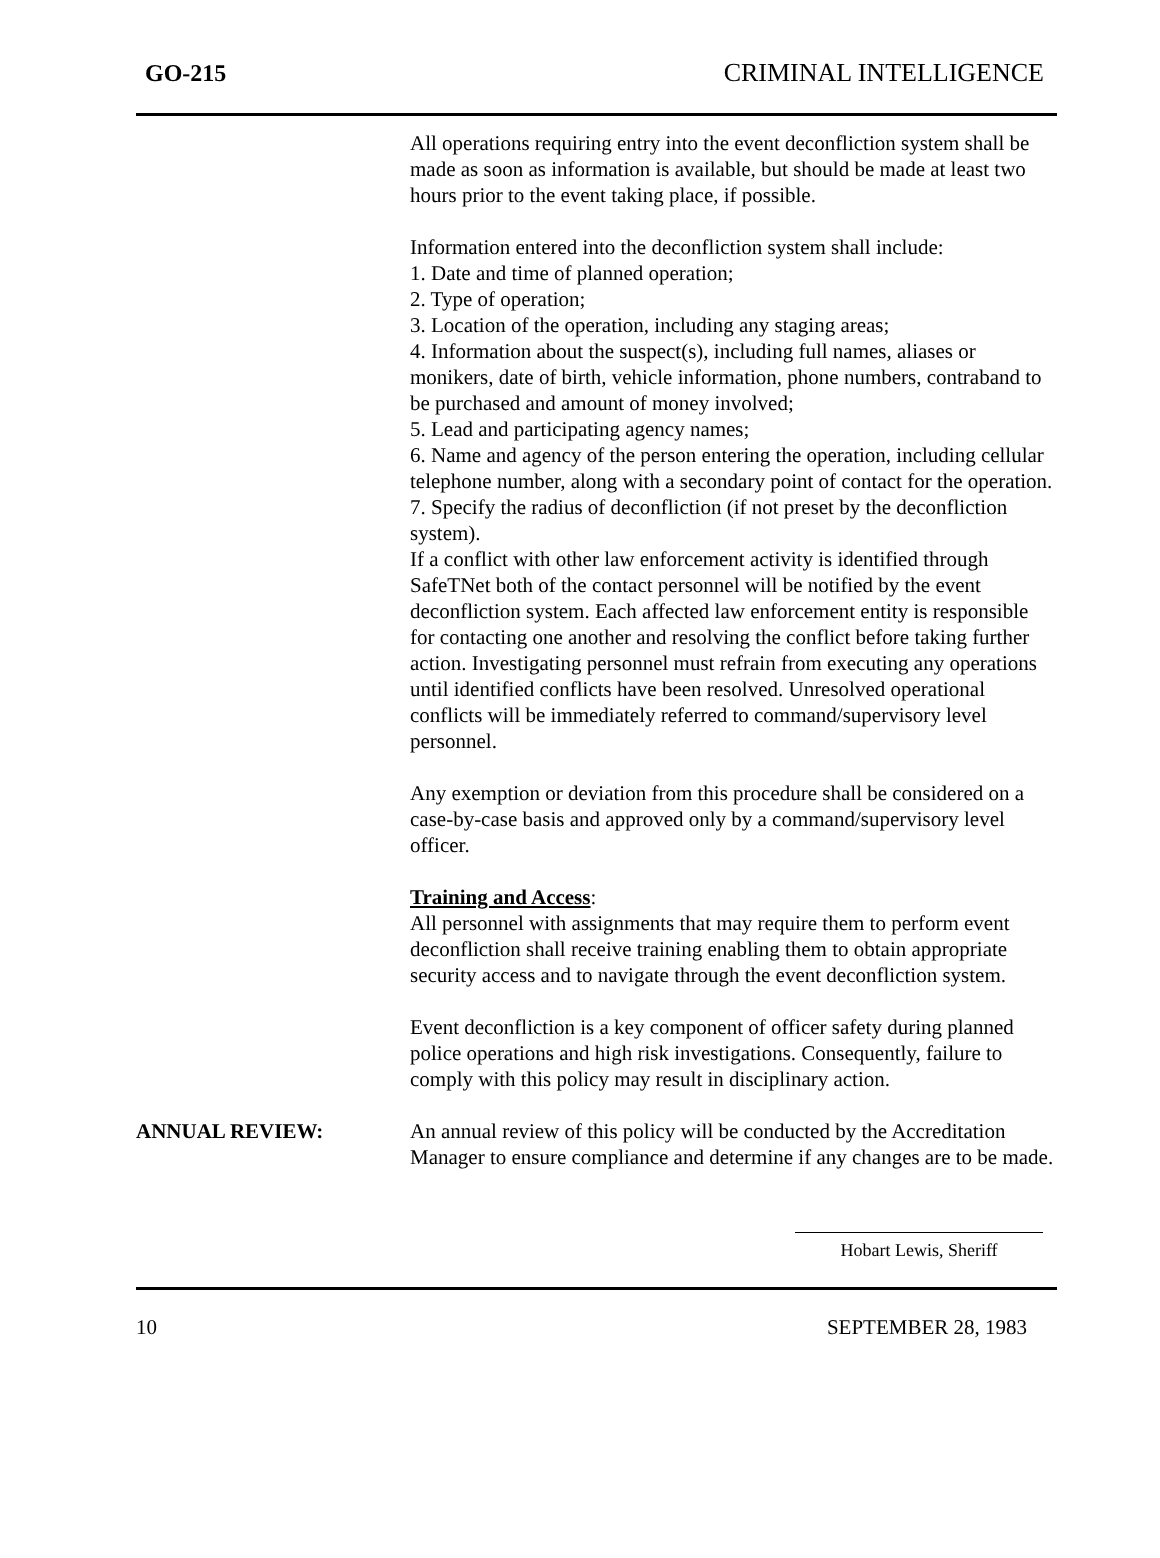GO-215 CRIMINAL INTELLIGENCE
All operations requiring entry into the event deconfliction system shall be made as soon as information is available, but should be made at least two hours prior to the event taking place, if possible.
Information entered into the deconfliction system shall include:
1. Date and time of planned operation;
2. Type of operation;
3. Location of the operation, including any staging areas;
4. Information about the suspect(s), including full names, aliases or monikers, date of birth, vehicle information, phone numbers, contraband to be purchased and amount of money involved;
5. Lead and participating agency names;
6. Name and agency of the person entering the operation, including cellular telephone number, along with a secondary point of contact for the operation.
7. Specify the radius of deconfliction (if not preset by the deconfliction system).
If a conflict with other law enforcement activity is identified through SafeTNet both of the contact personnel will be notified by the event deconfliction system. Each affected law enforcement entity is responsible for contacting one another and resolving the conflict before taking further action. Investigating personnel must refrain from executing any operations until identified conflicts have been resolved. Unresolved operational conflicts will be immediately referred to command/supervisory level personnel.
Any exemption or deviation from this procedure shall be considered on a case-by-case basis and approved only by a command/supervisory level officer.
Training and Access:
All personnel with assignments that may require them to perform event deconfliction shall receive training enabling them to obtain appropriate security access and to navigate through the event deconfliction system.
Event deconfliction is a key component of officer safety during planned police operations and high risk investigations. Consequently, failure to comply with this policy may result in disciplinary action.
ANNUAL REVIEW: An annual review of this policy will be conducted by the Accreditation Manager to ensure compliance and determine if any changes are to be made.
Hobart Lewis, Sheriff
10 SEPTEMBER 28, 1983